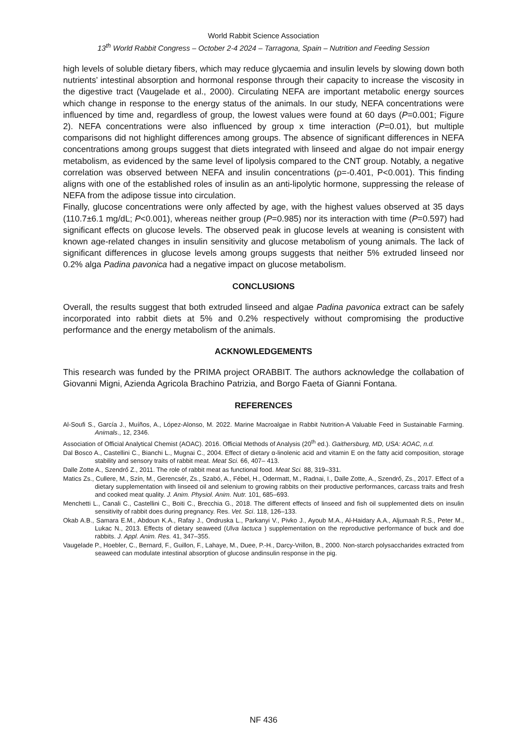World Rabbit Science Association
13<sup>th</sup> World Rabbit Congress – October 2-4 2024 – Tarragona, Spain – Nutrition and Feeding Session
high levels of soluble dietary fibers, which may reduce glycaemia and insulin levels by slowing down both nutrients’ intestinal absorption and hormonal response through their capacity to increase the viscosity in the digestive tract (Vaugelade et al., 2000). Circulating NEFA are important metabolic energy sources which change in response to the energy status of the animals. In our study, NEFA concentrations were influenced by time and, regardless of group, the lowest values were found at 60 days (P=0.001; Figure 2). NEFA concentrations were also influenced by group x time interaction (P=0.01), but multiple comparisons did not highlight differences among groups. The absence of significant differences in NEFA concentrations among groups suggest that diets integrated with linseed and algae do not impair energy metabolism, as evidenced by the same level of lipolysis compared to the CNT group. Notably, a negative correlation was observed between NEFA and insulin concentrations (ρ=-0.401, P<0.001). This finding aligns with one of the established roles of insulin as an anti-lipolytic hormone, suppressing the release of NEFA from the adipose tissue into circulation.
Finally, glucose concentrations were only affected by age, with the highest values observed at 35 days (110.7±6.1 mg/dL; P<0.001), whereas neither group (P=0.985) nor its interaction with time (P=0.597) had significant effects on glucose levels. The observed peak in glucose levels at weaning is consistent with known age-related changes in insulin sensitivity and glucose metabolism of young animals. The lack of significant differences in glucose levels among groups suggests that neither 5% extruded linseed nor 0.2% alga Padina pavonica had a negative impact on glucose metabolism.
CONCLUSIONS
Overall, the results suggest that both extruded linseed and algae Padina pavonica extract can be safely incorporated into rabbit diets at 5% and 0.2% respectively without compromising the productive performance and the energy metabolism of the animals.
ACKNOWLEDGEMENTS
This research was funded by the PRIMA project ORABBIT. The authors acknowledge the collabation of Giovanni Migni, Azienda Agricola Brachino Patrizia, and Borgo Faeta of Gianni Fontana.
REFERENCES
Al-Soufi S., García J., Muíños, A., López-Alonso, M. 2022. Marine Macroalgae in Rabbit Nutrition-A Valuable Feed in Sustainable Farming. Animals., 12, 2346.
Association of Official Analytical Chemist (AOAC). 2016. Official Methods of Analysis (20<sup>th</sup> ed.). Gaithersburg, MD, USA: AOAC, n.d.
Dal Bosco A., Castellini C., Bianchi L., Mugnai C., 2004. Effect of dietary α-linolenic acid and vitamin E on the fatty acid composition, storage stability and sensory traits of rabbit meat. Meat Sci. 66, 407– 413.
Dalle Zotte A., Szendrő Z., 2011. The role of rabbit meat as functional food. Meat Sci. 88, 319–331.
Matics Zs., Cullere, M., Szín, M., Gerencsér, Zs., Szabó, A., Fébel, H., Odermatt, M., Radnai, I., Dalle Zotte, A., Szendrő, Zs., 2017. Effect of a dietary supplementation with linseed oil and selenium to growing rabbits on their productive performances, carcass traits and fresh and cooked meat quality. J. Anim. Physiol. Anim. Nutr. 101, 685–693.
Menchetti L., Canali C., Castellini C., Boiti C., Brecchia G., 2018. The different effects of linseed and fish oil supplemented diets on insulin sensitivity of rabbit does during pregnancy. Res. Vet. Sci. 118, 126–133.
Okab A.B., Samara E.M., Abdoun K.A., Rafay J., Ondruska L., Parkanyi V., Pivko J., Ayoub M.A., Al-Haidary A.A., Aljumaah R.S., Peter M., Lukac N., 2013. Effects of dietary seaweed (Ulva lactuca ) supplementation on the reproductive performance of buck and doe rabbits. J. Appl. Anim. Res. 41, 347–355.
Vaugelade P., Hoebler, C., Bernard, F., Guillon, F., Lahaye, M., Duee, P.-H., Darcy-Vrillon, B., 2000. Non-starch polysaccharides extracted from seaweed can modulate intestinal absorption of glucose andinsulin response in the pig.
NF 436